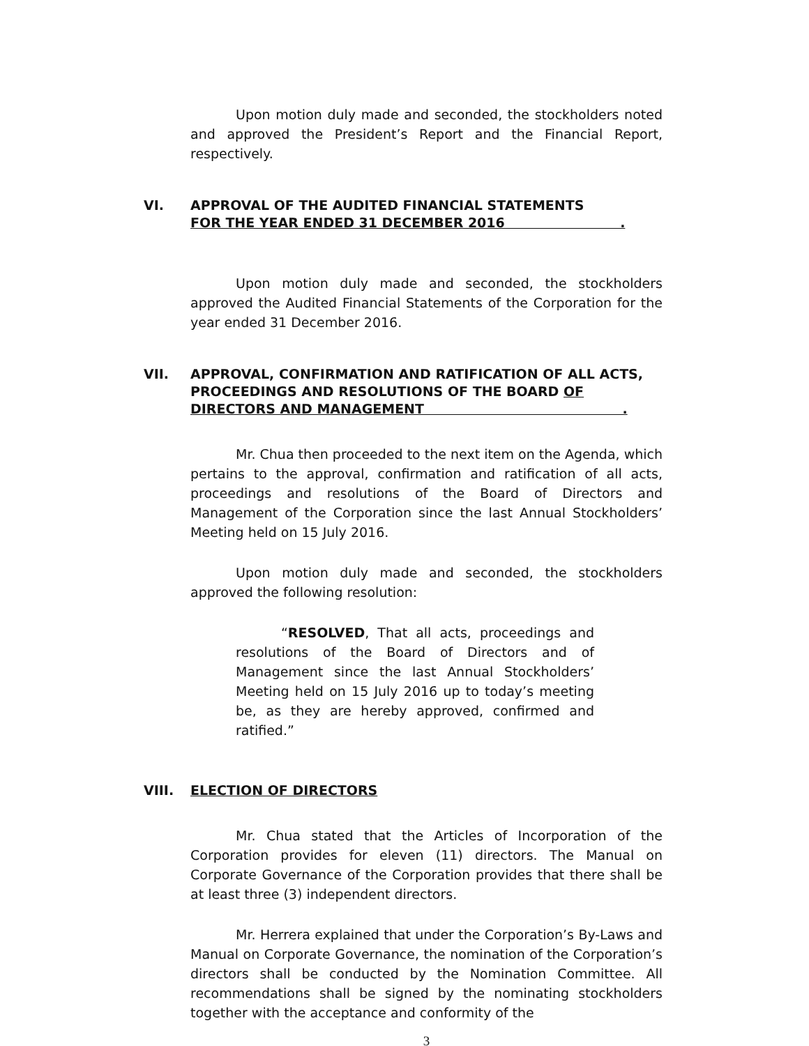Upon motion duly made and seconded, the stockholders noted and approved the President’s Report and the Financial Report, respectively.
VI. APPROVAL OF THE AUDITED FINANCIAL STATEMENTS
FOR THE YEAR ENDED 31 DECEMBER 2016 .
Upon motion duly made and seconded, the stockholders approved the Audited Financial Statements of the Corporation for the year ended 31 December 2016.
VII. APPROVAL, CONFIRMATION AND RATIFICATION OF ALL ACTS, PROCEEDINGS AND RESOLUTIONS OF THE BOARD OF DIRECTORS AND MANAGEMENT .
Mr. Chua then proceeded to the next item on the Agenda, which pertains to the approval, confirmation and ratification of all acts, proceedings and resolutions of the Board of Directors and Management of the Corporation since the last Annual Stockholders’ Meeting held on 15 July 2016.
Upon motion duly made and seconded, the stockholders approved the following resolution:
“RESOLVED, That all acts, proceedings and resolutions of the Board of Directors and of Management since the last Annual Stockholders’ Meeting held on 15 July 2016 up to today’s meeting be, as they are hereby approved, confirmed and ratified.”
VIII. ELECTION OF DIRECTORS
Mr. Chua stated that the Articles of Incorporation of the Corporation provides for eleven (11) directors. The Manual on Corporate Governance of the Corporation provides that there shall be at least three (3) independent directors.
Mr. Herrera explained that under the Corporation’s By-Laws and Manual on Corporate Governance, the nomination of the Corporation’s directors shall be conducted by the Nomination Committee. All recommendations shall be signed by the nominating stockholders together with the acceptance and conformity of the
3